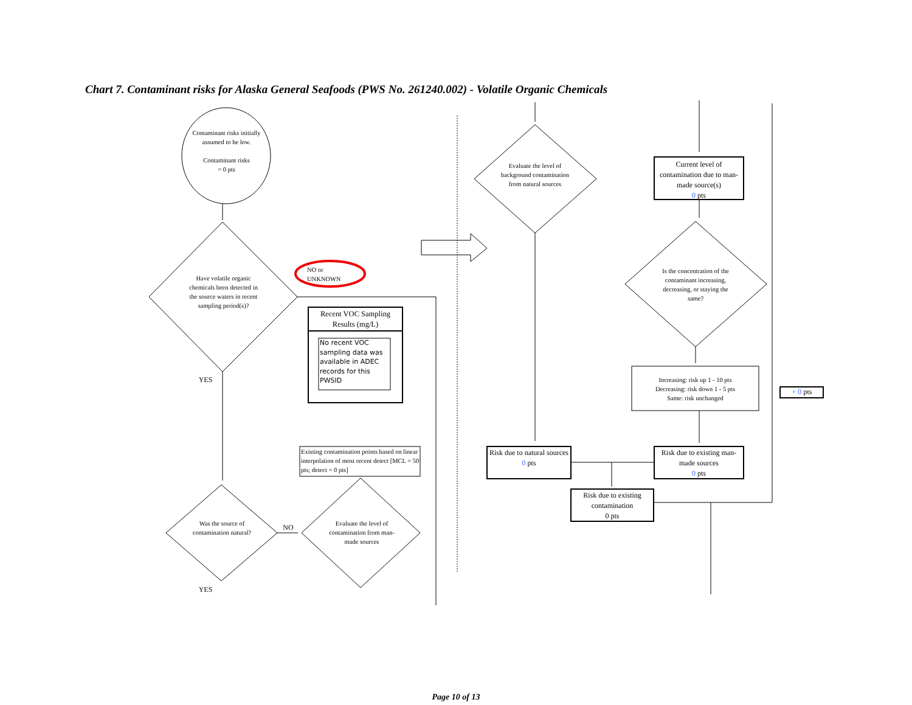Chart 7. Contaminant risks for Alaska General Seafoods (PWS No. 261240.002) - Volatile Organic Chemicals
Contaminant risks initially assumed to be low.
Contaminant risks
= 0 pts
Have volatile organic chemicals been detected in the source waters in recent sampling period(s)?
YES
NO or
UNKNOWN
Recent VOC Sampling Results (mg/L)
No recent VOC sampling data was available in ADEC records for this PWSID
Existing contamination points based on linear interpolation of most recent detect [MCL = 50 pts; detect = 0 pts]
Was the source of contamination natural?
NO
Evaluate the level of contamination from man-made sources
YES
Evaluate the level of background contamination from natural sources
Current level of contamination due to man-made source(s)
0 pts
Is the concentration of the contaminant increasing, decreasing, or staying the same?
Increasing: risk up 1 - 10 pts
Decreasing: risk down 1 - 5 pts
Same: risk unchanged
Risk due to natural sources
0 pts
Risk due to existing man-made sources
0 pts
Risk due to existing contamination
0 pts
+ 0 pts
Page 10 of 13